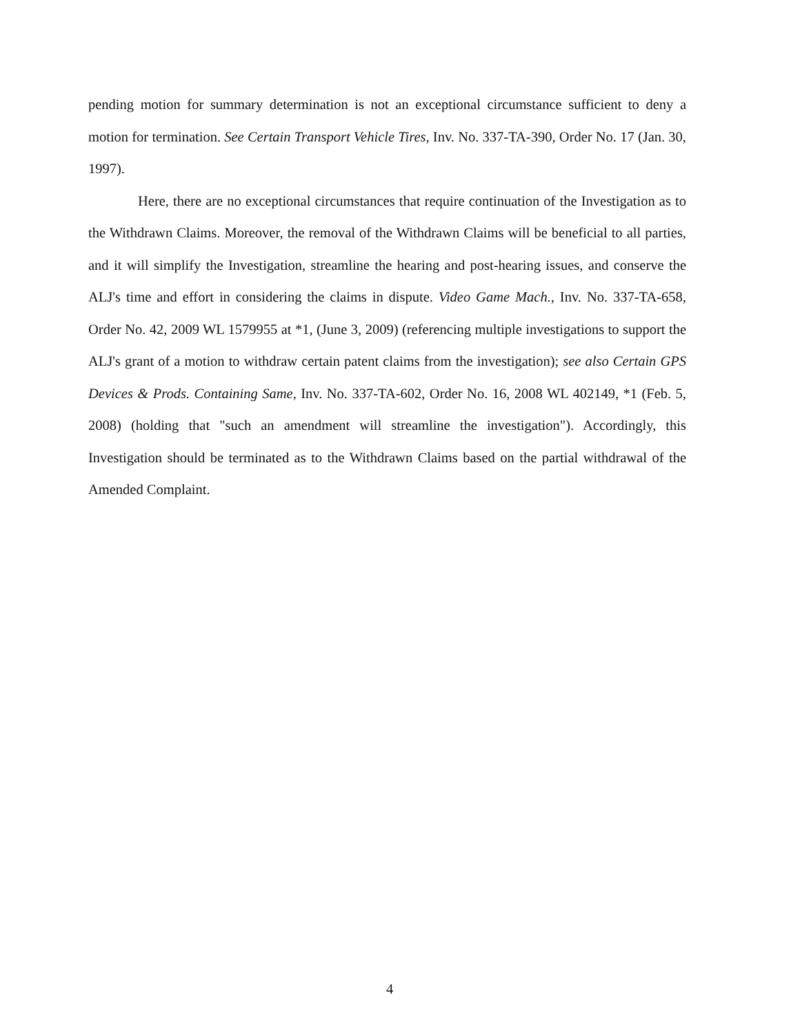pending motion for summary determination is not an exceptional circumstance sufficient to deny a motion for termination. See Certain Transport Vehicle Tires, Inv. No. 337-TA-390, Order No. 17 (Jan. 30, 1997).
Here, there are no exceptional circumstances that require continuation of the Investigation as to the Withdrawn Claims. Moreover, the removal of the Withdrawn Claims will be beneficial to all parties, and it will simplify the Investigation, streamline the hearing and post-hearing issues, and conserve the ALJ's time and effort in considering the claims in dispute. Video Game Mach., Inv. No. 337-TA-658, Order No. 42, 2009 WL 1579955 at *1, (June 3, 2009) (referencing multiple investigations to support the ALJ's grant of a motion to withdraw certain patent claims from the investigation); see also Certain GPS Devices & Prods. Containing Same, Inv. No. 337-TA-602, Order No. 16, 2008 WL 402149, *1 (Feb. 5, 2008) (holding that "such an amendment will streamline the investigation"). Accordingly, this Investigation should be terminated as to the Withdrawn Claims based on the partial withdrawal of the Amended Complaint.
4